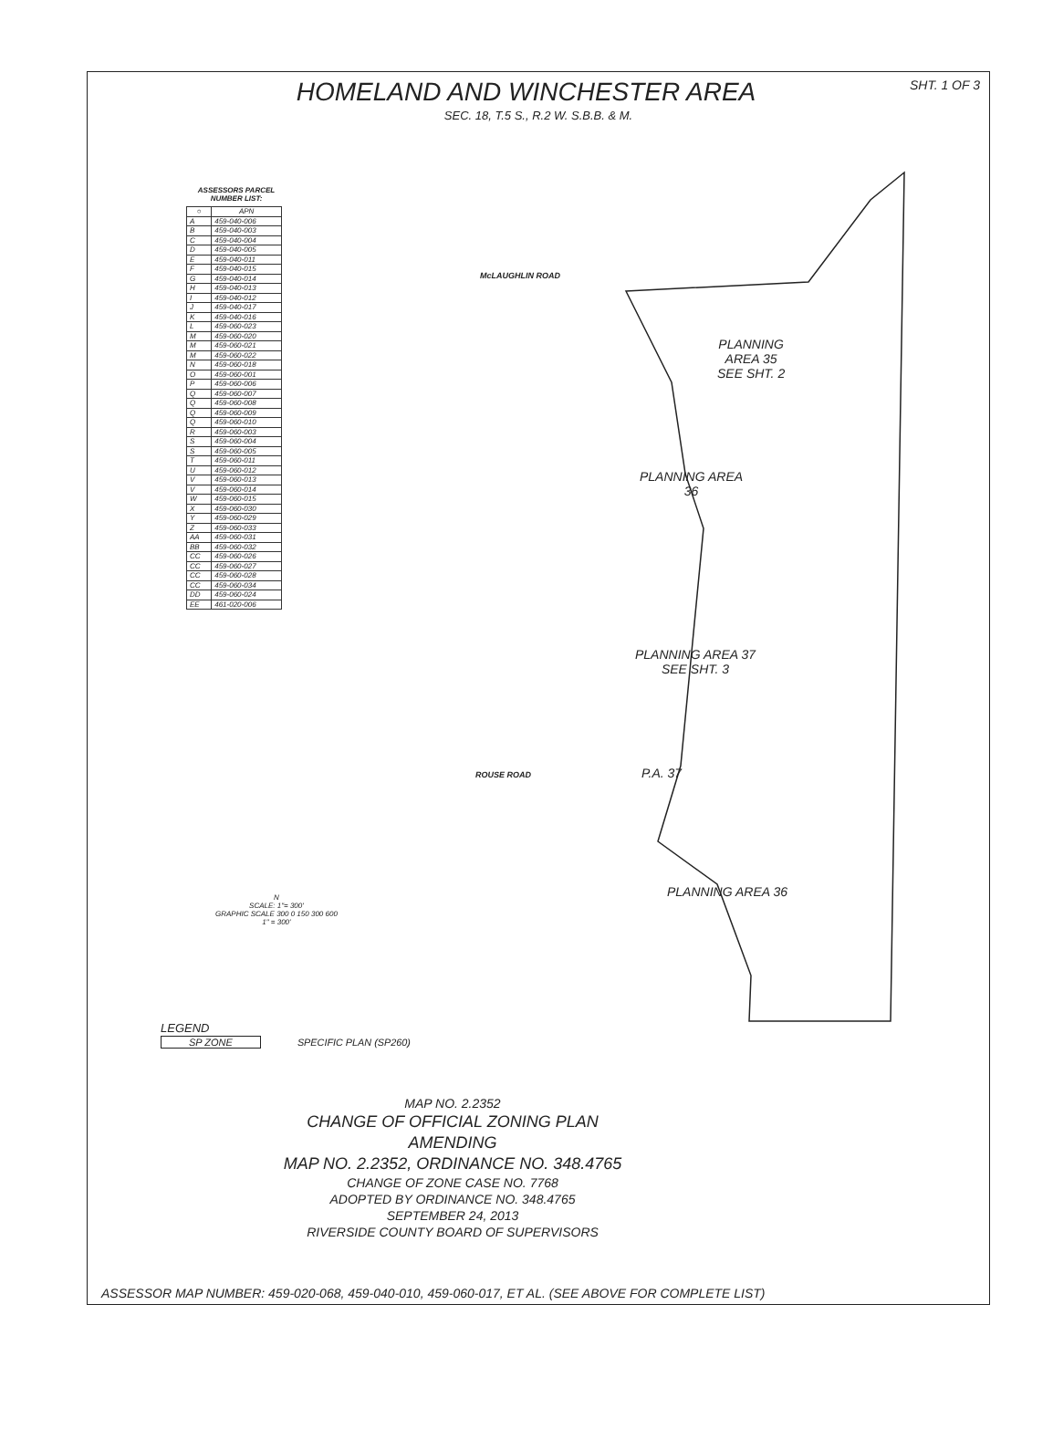HOMELAND AND WINCHESTER AREA
SHT. 1 OF 3
SEC. 18, T.5 S., R.2 W. S.B.B. & M.
ASSESSORS PARCEL NUMBER LIST:
| ○ | APN |
| --- | --- |
| A | 459-040-006 |
| B | 459-040-003 |
| C | 459-040-004 |
| D | 459-040-005 |
| E | 459-040-011 |
| F | 459-040-015 |
| G | 459-040-014 |
| H | 459-040-013 |
| I | 459-040-012 |
| J | 459-040-017 |
| K | 459-040-016 |
| L | 459-060-023 |
| M | 459-060-020 |
| M | 459-060-021 |
| M | 459-060-022 |
| N | 459-060-018 |
| O | 459-060-001 |
| P | 459-060-006 |
| Q | 459-060-007 |
| Q | 459-060-008 |
| Q | 459-060-009 |
| Q | 459-060-010 |
| R | 459-060-003 |
| S | 459-060-004 |
| S | 459-060-005 |
| T | 459-060-011 |
| U | 459-060-012 |
| V | 459-060-013 |
| V | 459-060-014 |
| W | 459-060-015 |
| X | 459-060-030 |
| Y | 459-060-029 |
| Z | 459-060-033 |
| AA | 459-060-031 |
| BB | 459-060-032 |
| CC | 459-060-026 |
| CC | 459-060-027 |
| CC | 459-060-028 |
| CC | 459-060-034 |
| DD | 459-060-024 |
| EE | 461-020-006 |
McLAUGHLIN ROAD
PLANNING
AREA 35
SEE SHT. 2
PLANNING AREA
36
PLANNING AREA 37
SEE SHT. 3
ROUSE ROAD P.A. 37
PLANNING AREA 36
N
SCALE: 1"= 300'
GRAPHIC SCALE 300 0 150 300 600
1" = 300'
LEGEND
SP ZONE SPECIFIC PLAN (SP260)
MAP NO. 2.2352
CHANGE OF OFFICIAL ZONING PLAN
AMENDING
MAP NO. 2.2352, ORDINANCE NO. 348.4765
CHANGE OF ZONE CASE NO. 7768
ADOPTED BY ORDINANCE NO. 348.4765
SEPTEMBER 24, 2013
RIVERSIDE COUNTY BOARD OF SUPERVISORS
ASSESSOR MAP NUMBER: 459-020-068, 459-040-010, 459-060-017, ET AL. (SEE ABOVE FOR COMPLETE LIST)